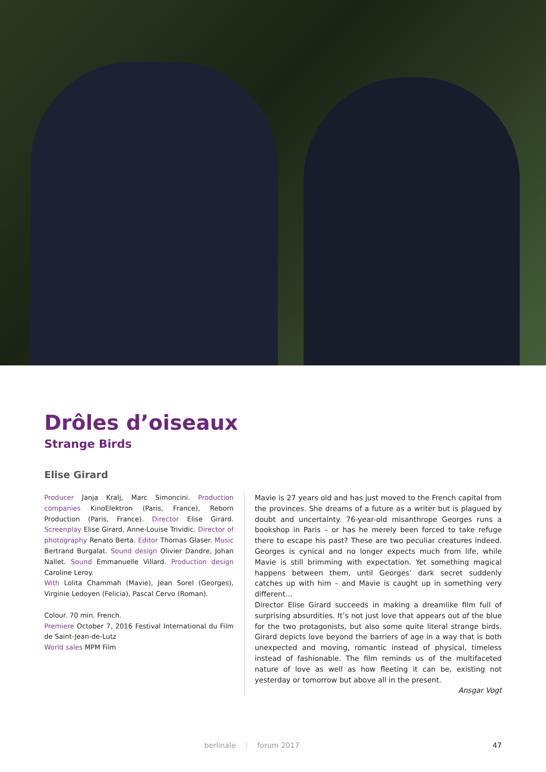Drôles d’oiseaux
Strange Birds
Elise Girard
Producer Janja Kralj, Marc Simoncini. Production companies KinoElektron (Paris, France), Reborn Production (Paris, France). Director Elise Girard. Screenplay Elise Girard, Anne-Louise Trividic. Director of photography Renato Berta. Editor Thomas Glaser. Music Bertrand Burgalat. Sound design Olivier Dandre, Johan Nallet. Sound Emmanuelle Villard. Production design Caroline Leroy.
With Lolita Chammah (Mavie), Jean Sorel (Georges), Virginie Ledoyen (Felicia), Pascal Cervo (Roman).
Colour. 70 min. French.
Premiere October 7, 2016 Festival International du Film de Saint-Jean-de-Lutz
World sales MPM Film
Mavie is 27 years old and has just moved to the French capital from the provinces. She dreams of a future as a writer but is plagued by doubt and uncertainty. 76-year-old misanthrope Georges runs a bookshop in Paris – or has he merely been forced to take refuge there to escape his past? These are two peculiar creatures indeed. Georges is cynical and no longer expects much from life, while Mavie is still brimming with expectation. Yet something magical happens between them, until Georges’ dark secret suddenly catches up with him – and Mavie is caught up in something very different…
Director Elise Girard succeeds in making a dreamlike film full of surprising absurdities. It’s not just love that appears out of the blue for the two protagonists, but also some quite literal strange birds. Girard depicts love beyond the barriers of age in a way that is both unexpected and moving, romantic instead of physical, timeless instead of fashionable. The film reminds us of the multifaceted nature of love as well as how fleeting it can be, existing not yesterday or tomorrow but above all in the present.
Ansgar Vogt
berlinale ⋮ forum 2017 47